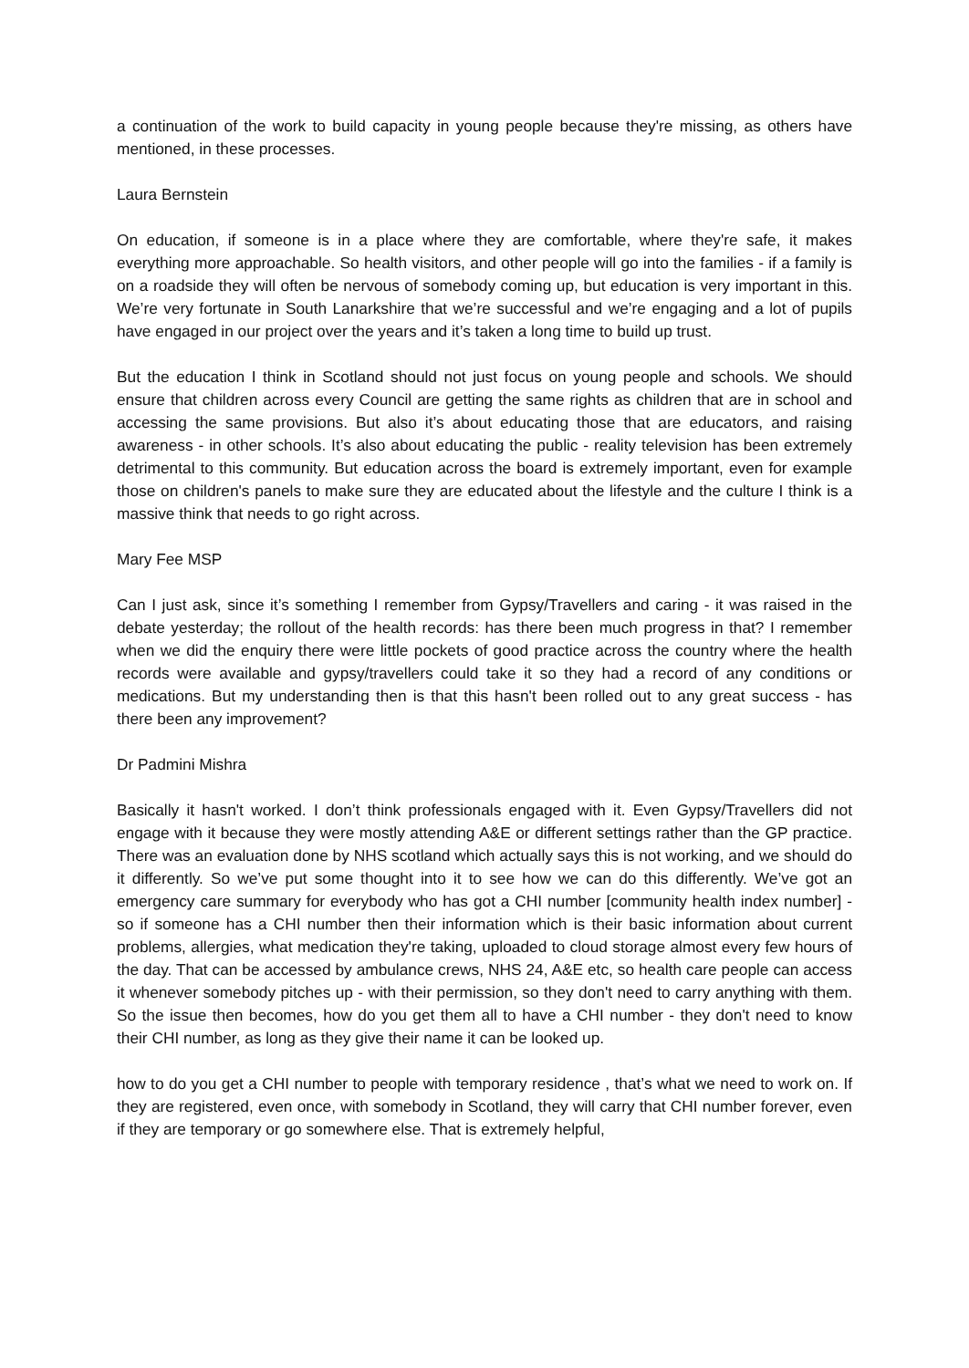a continuation of the work to build capacity in young people because they're missing, as others have mentioned, in these processes.
Laura Bernstein
On education, if someone is in a place where they are comfortable, where they're safe, it makes everything more approachable. So health visitors, and other people will go into the families - if a family is on a roadside they will often be nervous of somebody coming up, but education is very important in this. We’re very fortunate in South Lanarkshire that we’re successful and we’re engaging and a lot of pupils have engaged in our project over the years and it’s taken a long time to build up trust.
But the education I think in Scotland should not just focus on young people and schools. We should ensure that children across every Council are getting the same rights as children that are in school and accessing the same provisions. But also it’s about educating those that are educators, and raising awareness - in other schools. It’s also about educating the public - reality television has been extremely detrimental to this community. But education across the board is extremely important, even for example those on children's panels to make sure they are educated about the lifestyle and the culture I think is a massive think that needs to go right across.
Mary Fee MSP
Can I just ask, since it’s something I remember from Gypsy/Travellers and caring - it was raised in the debate yesterday; the rollout of the health records: has there been much progress in that? I remember when we did the enquiry there were little pockets of good practice across the country where the health records were available and gypsy/travellers could take it so they had a record of any conditions or medications. But my understanding then is that this hasn't been rolled out to any great success - has there been any improvement?
Dr Padmini Mishra
Basically it hasn't worked. I don’t think professionals engaged with it. Even Gypsy/Travellers did not engage with it because they were mostly attending A&E or different settings rather than the GP practice. There was an evaluation done by NHS scotland which actually says this is not working, and we should do it differently. So we’ve put some thought into it to see how we can do this differently. We’ve got an emergency care summary for everybody who has got a CHI number [community health index number] - so if someone has a CHI number then their information which is their basic information about current problems, allergies, what medication they're taking, uploaded to cloud storage almost every few hours of the day. That can be accessed by ambulance crews, NHS 24, A&E etc, so health care people can access it whenever somebody pitches up - with their permission, so they don't need to carry anything with them. So the issue then becomes, how do you get them all to have a CHI number - they don't need to know their CHI number, as long as they give their name it can be looked up.
how to do you get a CHI number to people with temporary residence , that’s what we need to work on. If they are registered, even once, with somebody in Scotland, they will carry that CHI number forever, even if they are temporary or go somewhere else. That is extremely helpful,